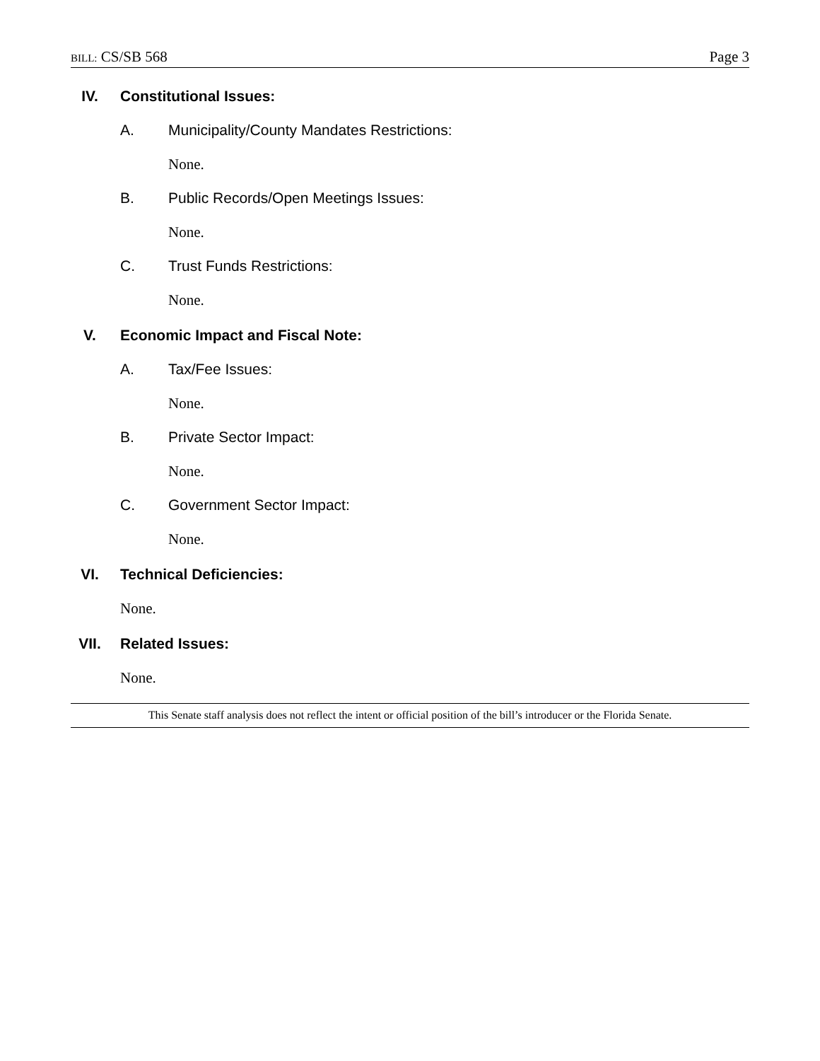BILL: CS/SB 568 Page 3
IV. Constitutional Issues:
A. Municipality/County Mandates Restrictions:
None.
B. Public Records/Open Meetings Issues:
None.
C. Trust Funds Restrictions:
None.
V. Economic Impact and Fiscal Note:
A. Tax/Fee Issues:
None.
B. Private Sector Impact:
None.
C. Government Sector Impact:
None.
VI. Technical Deficiencies:
None.
VII. Related Issues:
None.
This Senate staff analysis does not reflect the intent or official position of the bill’s introducer or the Florida Senate.